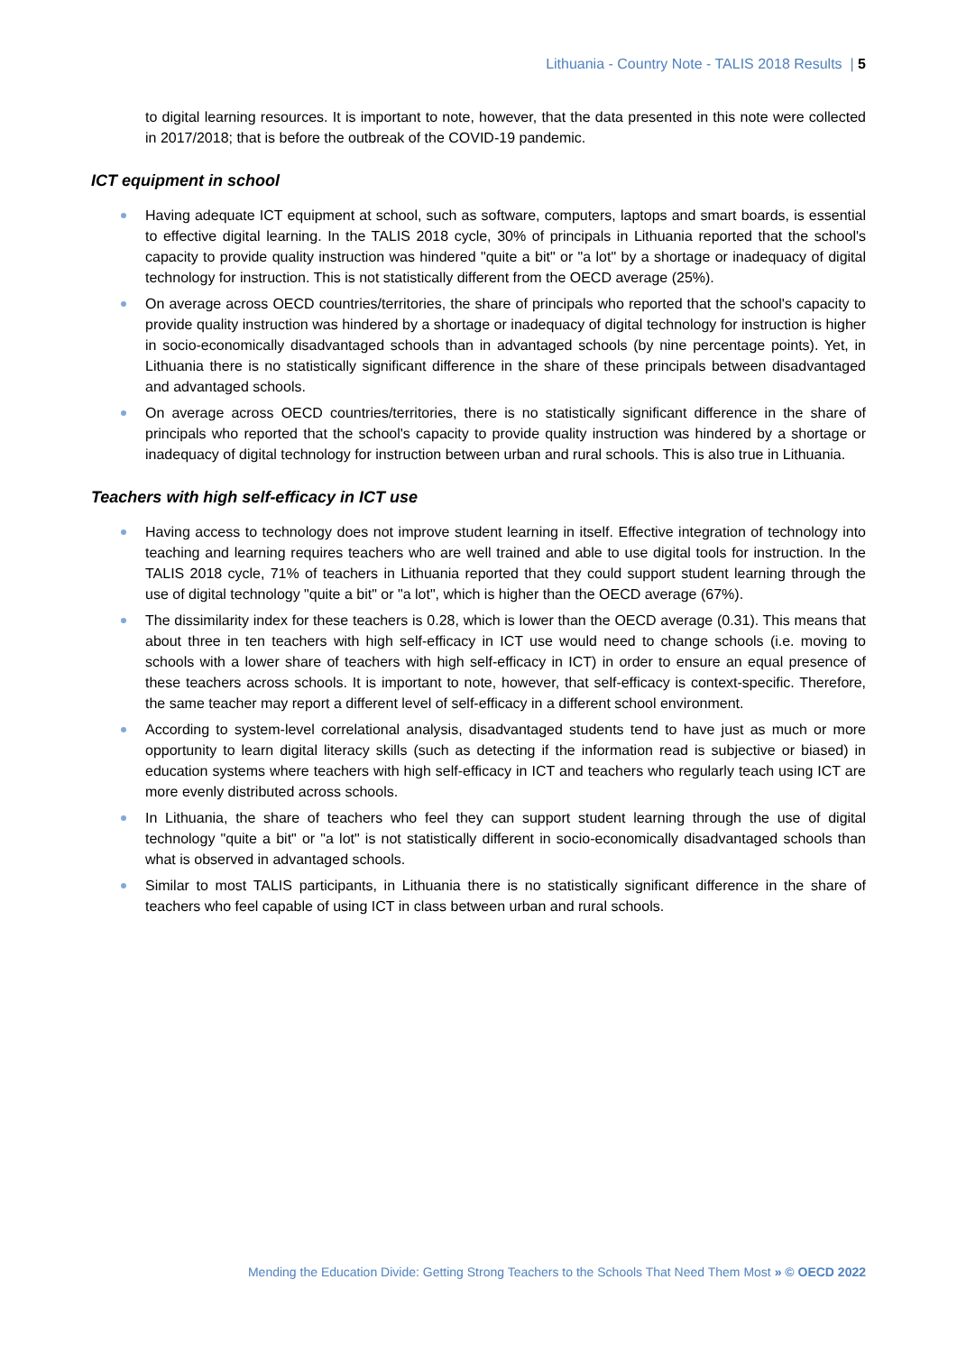Lithuania - Country Note - TALIS 2018 Results | 5
to digital learning resources. It is important to note, however, that the data presented in this note were collected in 2017/2018; that is before the outbreak of the COVID-19 pandemic.
ICT equipment in school
Having adequate ICT equipment at school, such as software, computers, laptops and smart boards, is essential to effective digital learning. In the TALIS 2018 cycle, 30% of principals in Lithuania reported that the school's capacity to provide quality instruction was hindered "quite a bit" or "a lot" by a shortage or inadequacy of digital technology for instruction. This is not statistically different from the OECD average (25%).
On average across OECD countries/territories, the share of principals who reported that the school's capacity to provide quality instruction was hindered by a shortage or inadequacy of digital technology for instruction is higher in socio-economically disadvantaged schools than in advantaged schools (by nine percentage points). Yet, in Lithuania there is no statistically significant difference in the share of these principals between disadvantaged and advantaged schools.
On average across OECD countries/territories, there is no statistically significant difference in the share of principals who reported that the school's capacity to provide quality instruction was hindered by a shortage or inadequacy of digital technology for instruction between urban and rural schools. This is also true in Lithuania.
Teachers with high self-efficacy in ICT use
Having access to technology does not improve student learning in itself. Effective integration of technology into teaching and learning requires teachers who are well trained and able to use digital tools for instruction. In the TALIS 2018 cycle, 71% of teachers in Lithuania reported that they could support student learning through the use of digital technology "quite a bit" or "a lot", which is higher than the OECD average (67%).
The dissimilarity index for these teachers is 0.28, which is lower than the OECD average (0.31). This means that about three in ten teachers with high self-efficacy in ICT use would need to change schools (i.e. moving to schools with a lower share of teachers with high self-efficacy in ICT) in order to ensure an equal presence of these teachers across schools. It is important to note, however, that self-efficacy is context-specific. Therefore, the same teacher may report a different level of self-efficacy in a different school environment.
According to system-level correlational analysis, disadvantaged students tend to have just as much or more opportunity to learn digital literacy skills (such as detecting if the information read is subjective or biased) in education systems where teachers with high self-efficacy in ICT and teachers who regularly teach using ICT are more evenly distributed across schools.
In Lithuania, the share of teachers who feel they can support student learning through the use of digital technology "quite a bit" or "a lot" is not statistically different in socio-economically disadvantaged schools than what is observed in advantaged schools.
Similar to most TALIS participants, in Lithuania there is no statistically significant difference in the share of teachers who feel capable of using ICT in class between urban and rural schools.
Mending the Education Divide: Getting Strong Teachers to the Schools That Need Them Most » © OECD 2022